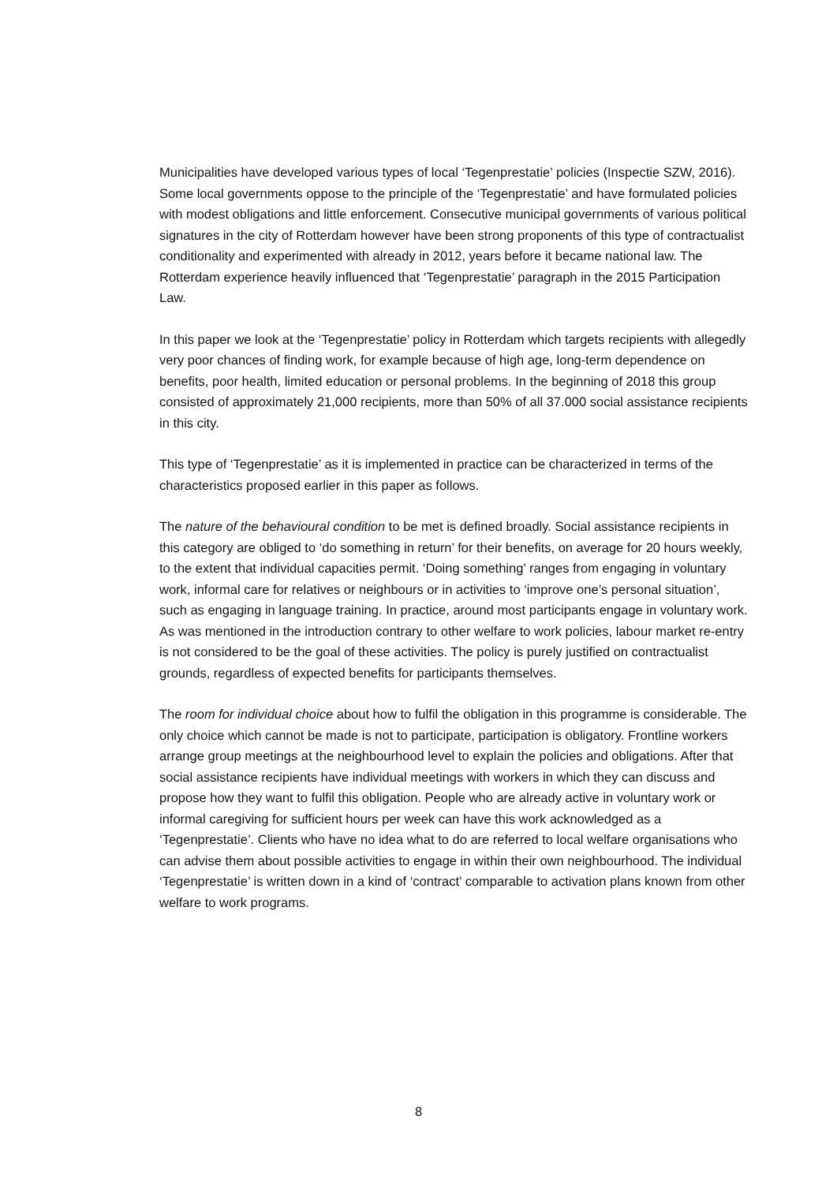Municipalities have developed various types of local ‘Tegenprestatie’ policies (Inspectie SZW, 2016). Some local governments oppose to the principle of the ‘Tegenprestatie’ and have formulated policies with modest obligations and little enforcement. Consecutive municipal governments of various political signatures in the city of Rotterdam however have been strong proponents of this type of contractualist conditionality and experimented with already in 2012, years before it became national law. The Rotterdam experience heavily influenced that ‘Tegenprestatie’ paragraph in the 2015 Participation Law.
In this paper we look at the ‘Tegenprestatie’ policy in Rotterdam which targets recipients with allegedly very poor chances of finding work, for example because of high age, long-term dependence on benefits, poor health, limited education or personal problems. In the beginning of 2018 this group consisted of approximately 21,000 recipients, more than 50% of all 37.000 social assistance recipients in this city.
This type of ‘Tegenprestatie’ as it is implemented in practice can be characterized in terms of the characteristics proposed earlier in this paper as follows.
The nature of the behavioural condition to be met is defined broadly. Social assistance recipients in this category are obliged to ‘do something in return’ for their benefits, on average for 20 hours weekly, to the extent that individual capacities permit. ‘Doing something’ ranges from engaging in voluntary work, informal care for relatives or neighbours or in activities to ‘improve one’s personal situation’, such as engaging in language training. In practice, around most participants engage in voluntary work. As was mentioned in the introduction contrary to other welfare to work policies, labour market re-entry is not considered to be the goal of these activities. The policy is purely justified on contractualist grounds, regardless of expected benefits for participants themselves.
The room for individual choice about how to fulfil the obligation in this programme is considerable. The only choice which cannot be made is not to participate, participation is obligatory. Frontline workers arrange group meetings at the neighbourhood level to explain the policies and obligations. After that social assistance recipients have individual meetings with workers in which they can discuss and propose how they want to fulfil this obligation. People who are already active in voluntary work or informal caregiving for sufficient hours per week can have this work acknowledged as a ‘Tegenprestatie’. Clients who have no idea what to do are referred to local welfare organisations who can advise them about possible activities to engage in within their own neighbourhood. The individual ‘Tegenprestatie’ is written down in a kind of ‘contract’ comparable to activation plans known from other welfare to work programs.
8